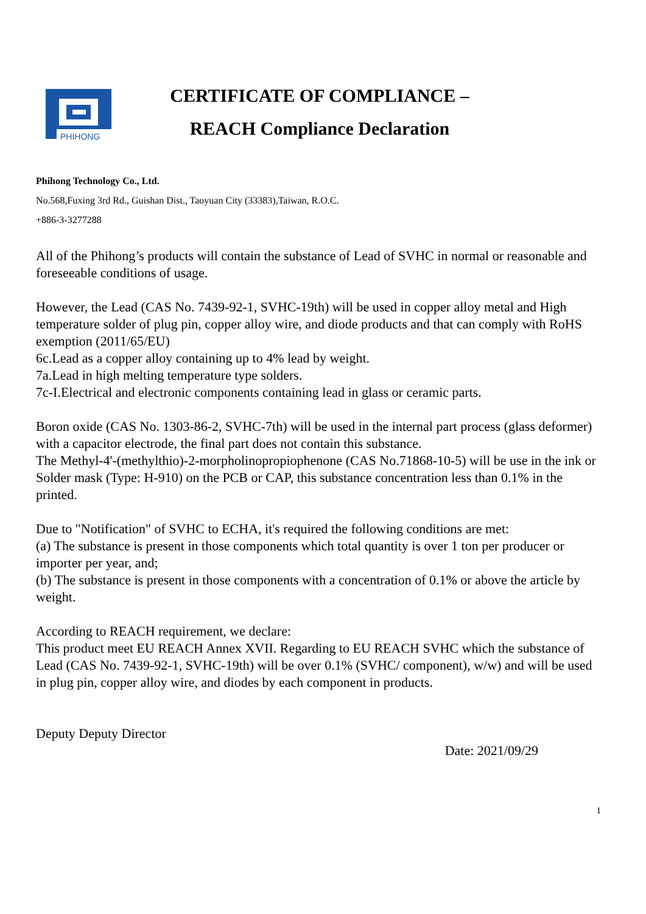PHIHONG
CERTIFICATE OF COMPLIANCE –
REACH Compliance Declaration
Phihong Technology Co., Ltd.
No.568,Fuxing 3rd Rd., Guishan Dist., Taoyuan City (33383),Taiwan, R.O.C.
+886-3-3277288
All of the Phihong’s products will contain the substance of Lead of SVHC in normal or reasonable and foreseeable conditions of usage.
However, the Lead (CAS No. 7439-92-1, SVHC-19th) will be used in copper alloy metal and High temperature solder of plug pin, copper alloy wire, and diode products and that can comply with RoHS exemption (2011/65/EU)
6c.Lead as a copper alloy containing up to 4% lead by weight.
7a.Lead in high melting temperature type solders.
7c-I.Electrical and electronic components containing lead in glass or ceramic parts.
Boron oxide (CAS No. 1303-86-2, SVHC-7th) will be used in the internal part process (glass deformer) with a capacitor electrode, the final part does not contain this substance.
The Methyl-4'-(methylthio)-2-morpholinopropiophenone (CAS No.71868-10-5) will be use in the ink or Solder mask (Type: H-910) on the PCB or CAP, this substance concentration less than 0.1% in the printed.
Due to "Notification" of SVHC to ECHA, it's required the following conditions are met:
(a) The substance is present in those components which total quantity is over 1 ton per producer or importer per year, and;
(b) The substance is present in those components with a concentration of 0.1% or above the article by weight.
According to REACH requirement, we declare:
This product meet EU REACH Annex XVII. Regarding to EU REACH SVHC which the substance of Lead (CAS No. 7439-92-1, SVHC-19th) will be over 0.1% (SVHC/ component), w/w) and will be used in plug pin, copper alloy wire, and diodes by each component in products.
Deputy Deputy Director
Date: 2021/09/29
1